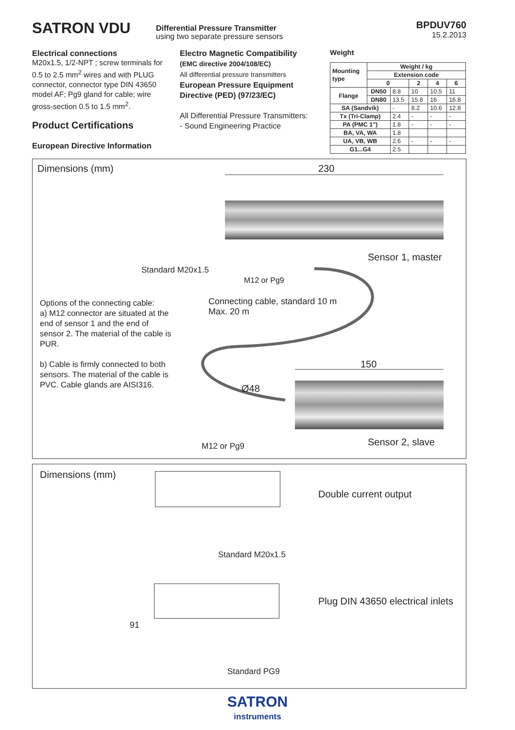SATRON VDU
Differential Pressure Transmitter
using two separate pressure sensors
BPDUV760
15.2.2013
Electrical connections
M20x1.5, 1/2-NPT ; screw terminals for 0.5 to 2.5 mm<sup>2</sup> wires and with PLUG connector, connector type DIN 43650 model AF; Pg9 gland for cable; wire gross-section 0.5 to 1.5 mm<sup>2</sup>.
Product Certifications
European Directive Information
Electro Magnetic Compatibility
(EMC directive 2004/108/EC)
All differential pressure transmitters
European Pressure Equipment Directive (PED) (97/23/EC)
All Differential Pressure Transmitters:
- Sound Engineering Practice
Weight
| Mounting type | Weight / kg | | | | |
| --- | --- | --- | --- | --- | --- |
| | Extension code | | | | |
| | 0 | | 2 | 4 | 6 |
| Flange | DN50 | 8.8 | 10 | 10.5 | 11 |
| | DN80 | 13.5 | 15.8 | 16 | 16.8 |
| SA (Sandvik) | | - | 8.2 | 10.6 | 12.8 |
| Tx (Tri-Clamp) | | 2.4 | - | - | - |
| PA (PMC 1") | | 1.8 | - | - | - |
| BA, VA, WA | | 1.8 | | | |
| UA, VB, WB | | 2.6 | - | - | - |
| G1...G4 | | 2.5 | | | |
Dimensions (mm) 230
Sensor 1, master
Standard M20x1.5
M12 or Pg9
Connecting cable, standard 10 m
Max. 20 m
Options of the connecting cable:
a) M12 connector are situated at the end of sensor 1 and the end of sensor 2. The material of the cable is PUR.
b) Cable is firmly connected to both sensors. The material of the cable is PVC. Cable glands are AISI316.
150
Ø48
M12 or Pg9 Sensor 2, slave
Dimensions (mm)
Double current output
Standard M20x1.5
Plug DIN 43650 electrical inlets
91
Standard PG9
SATRON
instruments